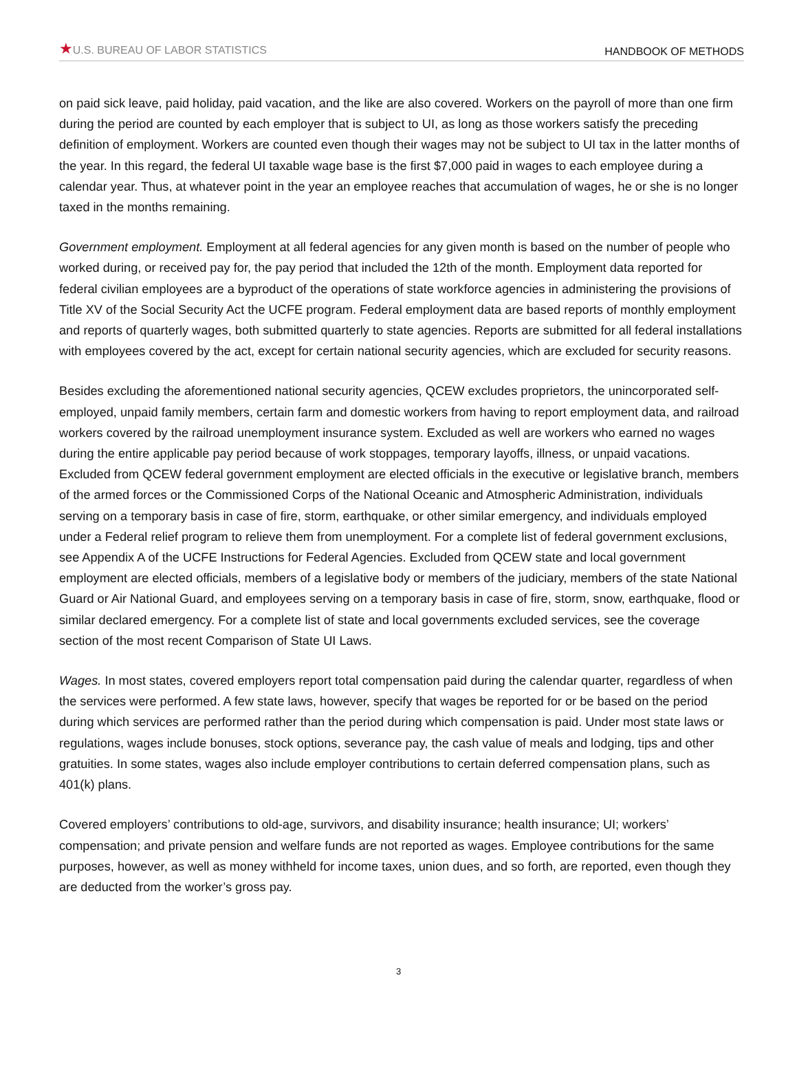★U.S. BUREAU OF LABOR STATISTICS HANDBOOK OF METHODS
on paid sick leave, paid holiday, paid vacation, and the like are also covered. Workers on the payroll of more than one firm during the period are counted by each employer that is subject to UI, as long as those workers satisfy the preceding definition of employment. Workers are counted even though their wages may not be subject to UI tax in the latter months of the year. In this regard, the federal UI taxable wage base is the first $7,000 paid in wages to each employee during a calendar year. Thus, at whatever point in the year an employee reaches that accumulation of wages, he or she is no longer taxed in the months remaining.
Government employment. Employment at all federal agencies for any given month is based on the number of people who worked during, or received pay for, the pay period that included the 12th of the month. Employment data reported for federal civilian employees are a byproduct of the operations of state workforce agencies in administering the provisions of Title XV of the Social Security Act the UCFE program. Federal employment data are based reports of monthly employment and reports of quarterly wages, both submitted quarterly to state agencies. Reports are submitted for all federal installations with employees covered by the act, except for certain national security agencies, which are excluded for security reasons.
Besides excluding the aforementioned national security agencies, QCEW excludes proprietors, the unincorporated self-employed, unpaid family members, certain farm and domestic workers from having to report employment data, and railroad workers covered by the railroad unemployment insurance system. Excluded as well are workers who earned no wages during the entire applicable pay period because of work stoppages, temporary layoffs, illness, or unpaid vacations. Excluded from QCEW federal government employment are elected officials in the executive or legislative branch, members of the armed forces or the Commissioned Corps of the National Oceanic and Atmospheric Administration, individuals serving on a temporary basis in case of fire, storm, earthquake, or other similar emergency, and individuals employed under a Federal relief program to relieve them from unemployment. For a complete list of federal government exclusions, see Appendix A of the UCFE Instructions for Federal Agencies. Excluded from QCEW state and local government employment are elected officials, members of a legislative body or members of the judiciary, members of the state National Guard or Air National Guard, and employees serving on a temporary basis in case of fire, storm, snow, earthquake, flood or similar declared emergency. For a complete list of state and local governments excluded services, see the coverage section of the most recent Comparison of State UI Laws.
Wages. In most states, covered employers report total compensation paid during the calendar quarter, regardless of when the services were performed. A few state laws, however, specify that wages be reported for or be based on the period during which services are performed rather than the period during which compensation is paid. Under most state laws or regulations, wages include bonuses, stock options, severance pay, the cash value of meals and lodging, tips and other gratuities. In some states, wages also include employer contributions to certain deferred compensation plans, such as 401(k) plans.
Covered employers’ contributions to old-age, survivors, and disability insurance; health insurance; UI; workers’ compensation; and private pension and welfare funds are not reported as wages. Employee contributions for the same purposes, however, as well as money withheld for income taxes, union dues, and so forth, are reported, even though they are deducted from the worker’s gross pay.
3